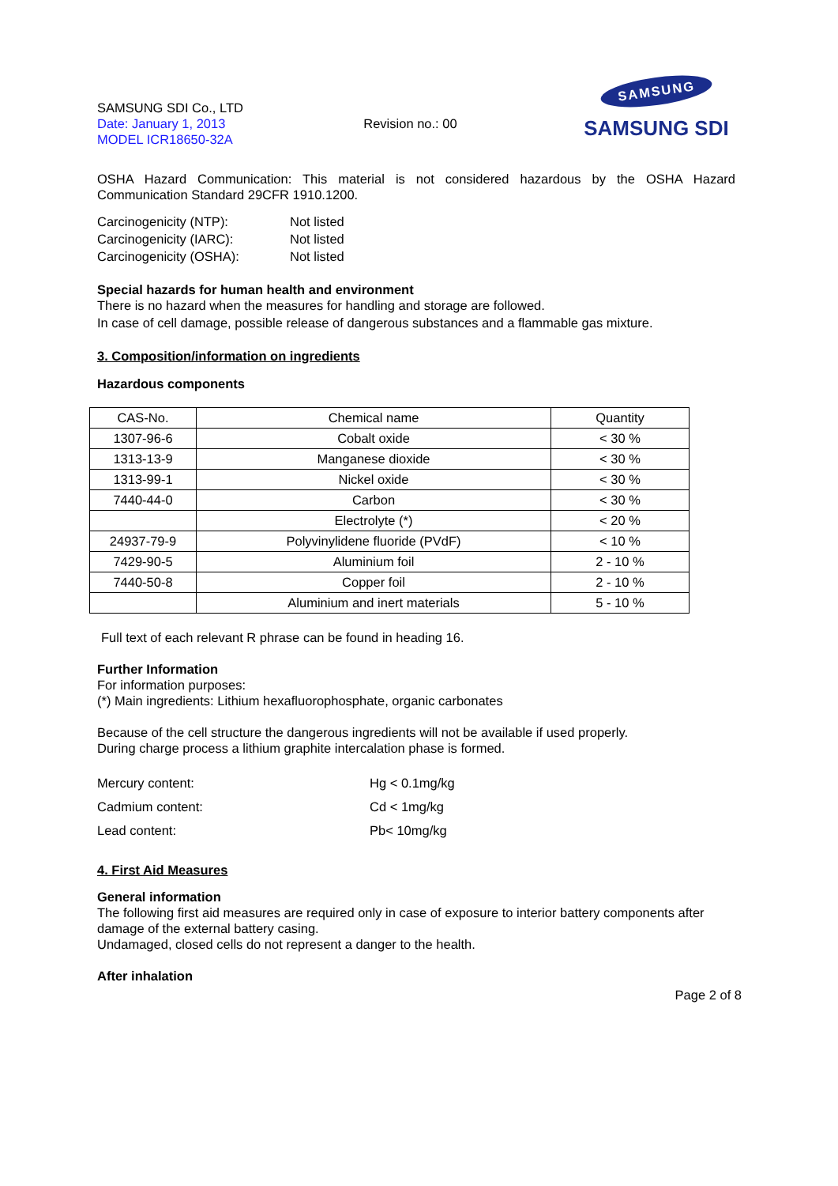SAMSUNG SDI Co., LTD
Date: January 1, 2013
MODEL ICR18650-32A
Revision no.: 00
SAMSUNG
SAMSUNG SDI
OSHA Hazard Communication: This material is not considered hazardous by the OSHA Hazard Communication Standard 29CFR 1910.1200.
Carcinogenicity (NTP): Not listed
Carcinogenicity (IARC): Not listed
Carcinogenicity (OSHA): Not listed
Special hazards for human health and environment
There is no hazard when the measures for handling and storage are followed.
In case of cell damage, possible release of dangerous substances and a flammable gas mixture.
3. Composition/information on ingredients
Hazardous components
| CAS-No. | Chemical name | Quantity |
| --- | --- | --- |
| 1307-96-6 | Cobalt oxide | < 30 % |
| 1313-13-9 | Manganese dioxide | < 30 % |
| 1313-99-1 | Nickel oxide | < 30 % |
| 7440-44-0 | Carbon | < 30 % |
| | Electrolyte (*) | < 20 % |
| 24937-79-9 | Polyvinylidene fluoride (PVdF) | < 10 % |
| 7429-90-5 | Aluminium foil | 2 - 10 % |
| 7440-50-8 | Copper foil | 2 - 10 % |
| | Aluminium and inert materials | 5 - 10 % |
Full text of each relevant R phrase can be found in heading 16.
Further Information
For information purposes:
(*) Main ingredients: Lithium hexafluorophosphate, organic carbonates
Because of the cell structure the dangerous ingredients will not be available if used properly.
During charge process a lithium graphite intercalation phase is formed.
Mercury content: Hg < 0.1mg/kg
Cadmium content: Cd < 1mg/kg
Lead content: Pb< 10mg/kg
4. First Aid Measures
General information
The following first aid measures are required only in case of exposure to interior battery components after damage of the external battery casing.
Undamaged, closed cells do not represent a danger to the health.
After inhalation
Page 2 of 8